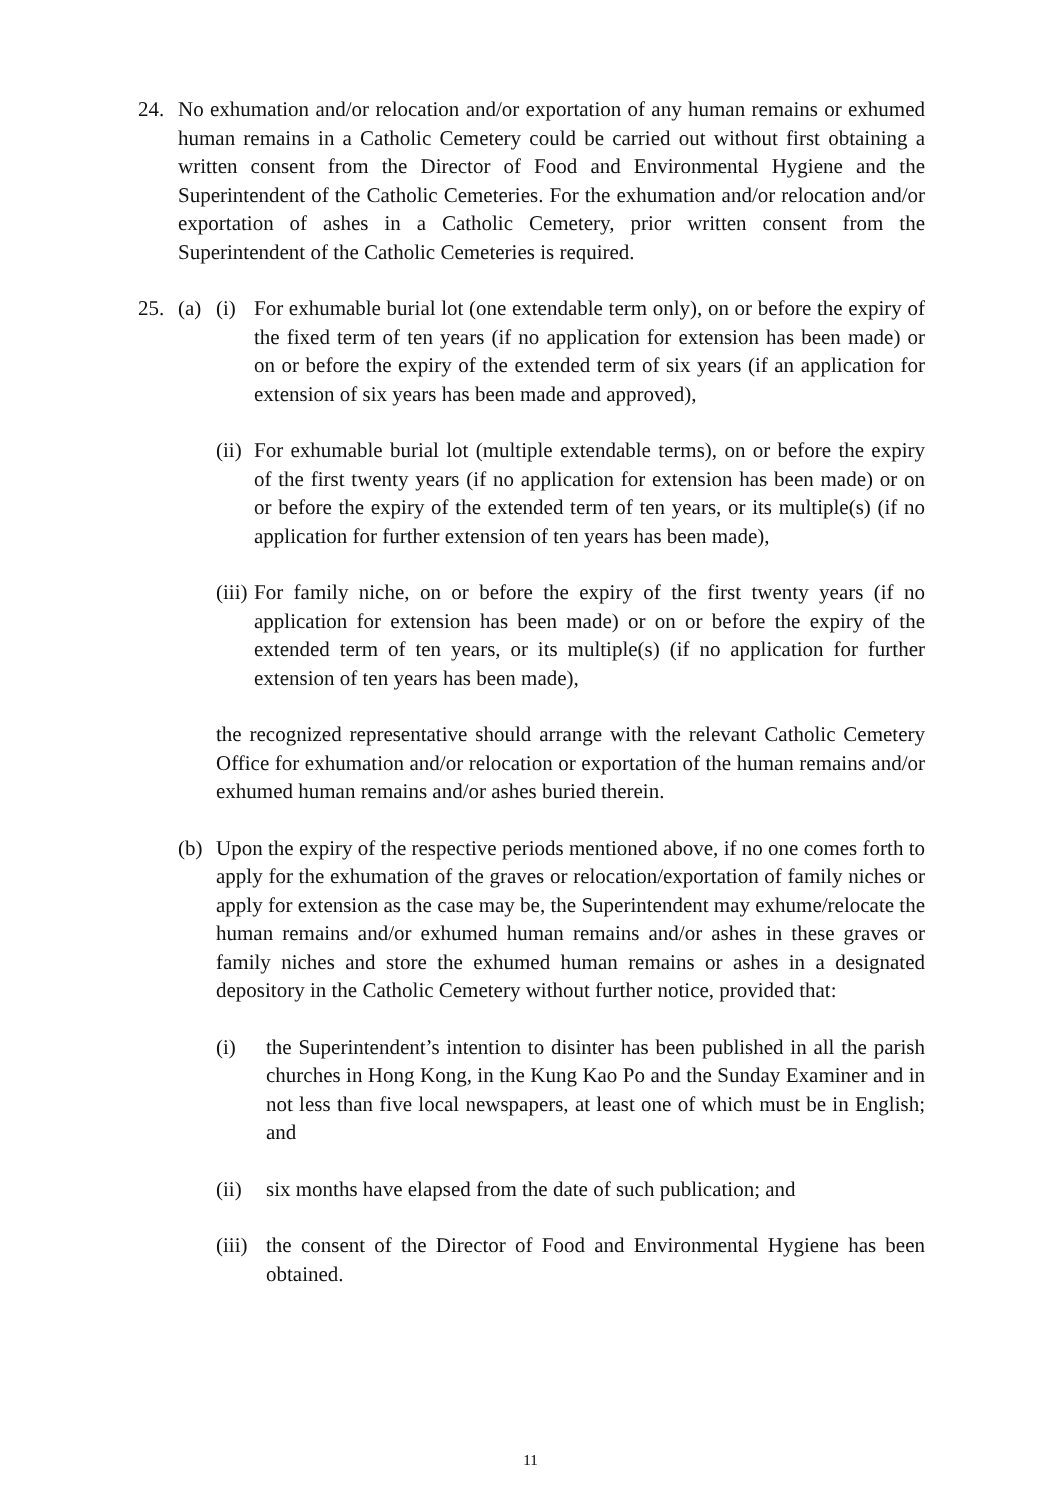24. No exhumation and/or relocation and/or exportation of any human remains or exhumed human remains in a Catholic Cemetery could be carried out without first obtaining a written consent from the Director of Food and Environmental Hygiene and the Superintendent of the Catholic Cemeteries. For the exhumation and/or relocation and/or exportation of ashes in a Catholic Cemetery, prior written consent from the Superintendent of the Catholic Cemeteries is required.
25. (a) (i) For exhumable burial lot (one extendable term only), on or before the expiry of the fixed term of ten years (if no application for extension has been made) or on or before the expiry of the extended term of six years (if an application for extension of six years has been made and approved),
(ii) For exhumable burial lot (multiple extendable terms), on or before the expiry of the first twenty years (if no application for extension has been made) or on or before the expiry of the extended term of ten years, or its multiple(s) (if no application for further extension of ten years has been made),
(iii) For family niche, on or before the expiry of the first twenty years (if no application for extension has been made) or on or before the expiry of the extended term of ten years, or its multiple(s) (if no application for further extension of ten years has been made),
the recognized representative should arrange with the relevant Catholic Cemetery Office for exhumation and/or relocation or exportation of the human remains and/or exhumed human remains and/or ashes buried therein.
(b) Upon the expiry of the respective periods mentioned above, if no one comes forth to apply for the exhumation of the graves or relocation/exportation of family niches or apply for extension as the case may be, the Superintendent may exhume/relocate the human remains and/or exhumed human remains and/or ashes in these graves or family niches and store the exhumed human remains or ashes in a designated depository in the Catholic Cemetery without further notice, provided that:
(i) the Superintendent’s intention to disinter has been published in all the parish churches in Hong Kong, in the Kung Kao Po and the Sunday Examiner and in not less than five local newspapers, at least one of which must be in English; and
(ii) six months have elapsed from the date of such publication; and
(iii) the consent of the Director of Food and Environmental Hygiene has been obtained.
11